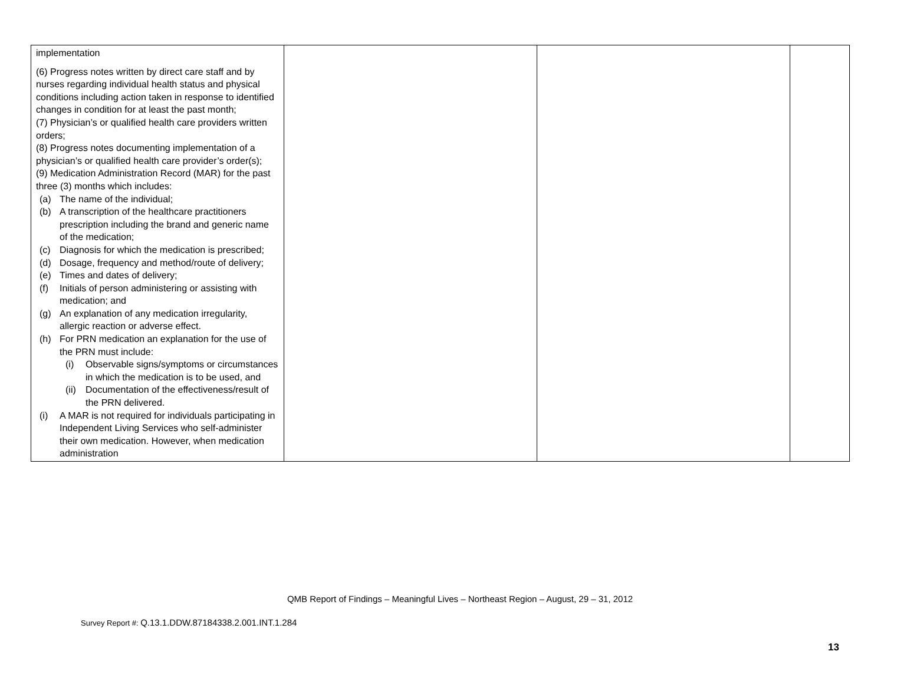| implementation (6) Progress notes written by direct care staff and by nurses regarding individual health status and physical conditions including action taken in response to identified changes in condition for at least the past month; (7) Physician’s or qualified health care providers written orders; (8) Progress notes documenting implementation of a physician’s or qualified health care provider’s order(s); (9) Medication Administration Record (MAR) for the past three (3) months which includes: (a) The name of the individual; (b) A transcription of the healthcare practitioners prescription including the brand and generic name of the medication; (c) Diagnosis for which the medication is prescribed; (d) Dosage, frequency and method/route of delivery; (e) Times and dates of delivery; (f) Initials of person administering or assisting with medication; and (g) An explanation of any medication irregularity, allergic reaction or adverse effect. (h) For PRN medication an explanation for the use of the PRN must include: (i) Observable signs/symptoms or circumstances in which the medication is to be used, and (ii) Documentation of the effectiveness/result of the PRN delivered. (i) A MAR is not required for individuals participating in Independent Living Services who self-administer their own medication. However, when medication administration | | | |
QMB Report of Findings – Meaningful Lives – Northeast Region – August, 29 – 31, 2012
Survey Report #: Q.13.1.DDW.87184338.2.001.INT.1.284
13